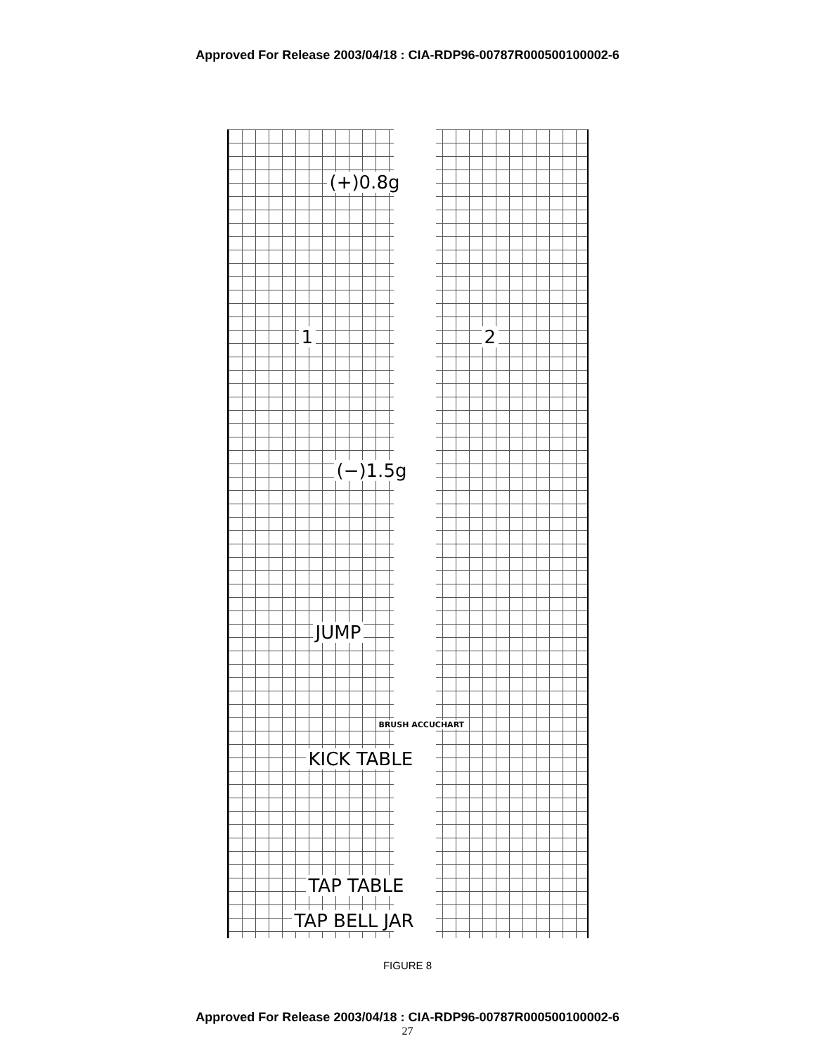Approved For Release 2003/04/18 : CIA-RDP96-00787R000500100002-6
(+)0.8g
1 2
(−)1.5g
JUMP
BRUSH ACCUCHART
KICK TABLE
TAP TABLE
TAP BELL JAR
FIGURE 8
Approved For Release 2003/04/18 : CIA-RDP96-00787R000500100002-6
27